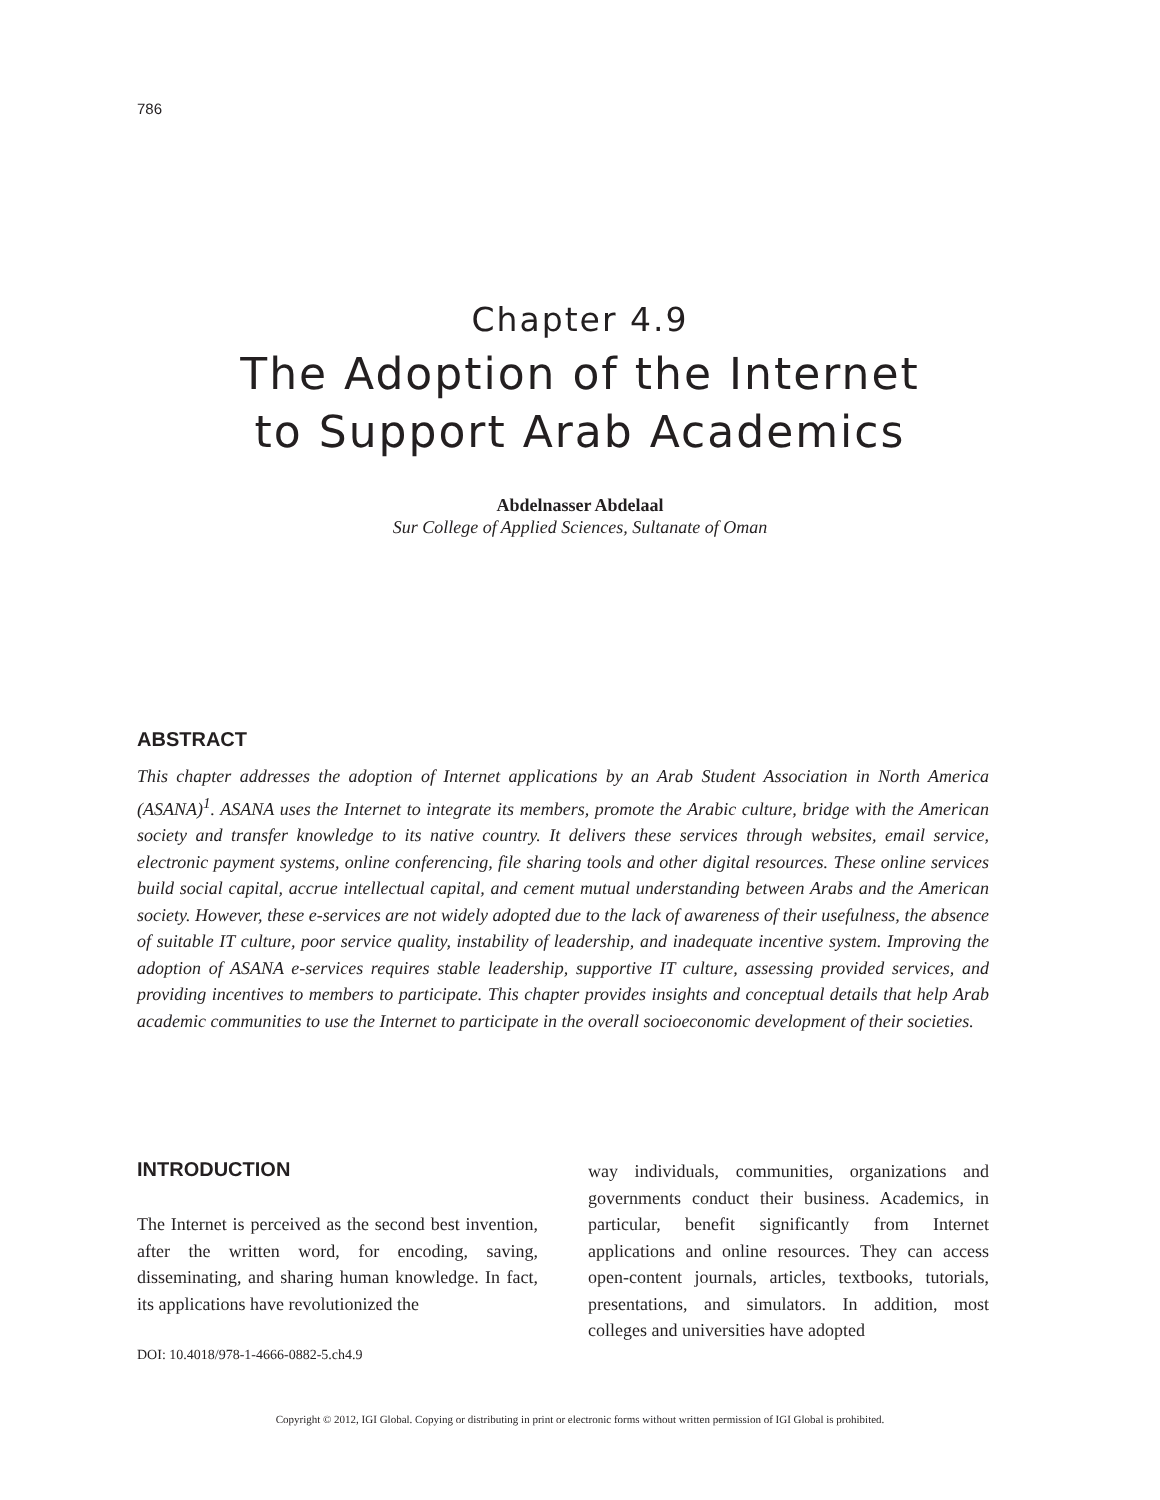786
Chapter 4.9
The Adoption of the Internet
to Support Arab Academics
Abdelnasser Abdelaal
Sur College of Applied Sciences, Sultanate of Oman
ABSTRACT
This chapter addresses the adoption of Internet applications by an Arab Student Association in North America (ASANA)<sup>1</sup>. ASANA uses the Internet to integrate its members, promote the Arabic culture, bridge with the American society and transfer knowledge to its native country. It delivers these services through websites, email service, electronic payment systems, online conferencing, file sharing tools and other digital resources. These online services build social capital, accrue intellectual capital, and cement mutual understanding between Arabs and the American society. However, these e-services are not widely adopted due to the lack of awareness of their usefulness, the absence of suitable IT culture, poor service quality, instability of leadership, and inadequate incentive system. Improving the adoption of ASANA e-services requires stable leadership, supportive IT culture, assessing provided services, and providing incentives to members to participate. This chapter provides insights and conceptual details that help Arab academic communities to use the Internet to participate in the overall socioeconomic development of their societies.
INTRODUCTION
The Internet is perceived as the second best invention, after the written word, for encoding, saving, disseminating, and sharing human knowledge. In fact, its applications have revolutionized the
DOI: 10.4018/978-1-4666-0882-5.ch4.9
way individuals, communities, organizations and governments conduct their business. Academics, in particular, benefit significantly from Internet applications and online resources. They can access open-content journals, articles, textbooks, tutorials, presentations, and simulators. In addition, most colleges and universities have adopted
Copyright © 2012, IGI Global. Copying or distributing in print or electronic forms without written permission of IGI Global is prohibited.